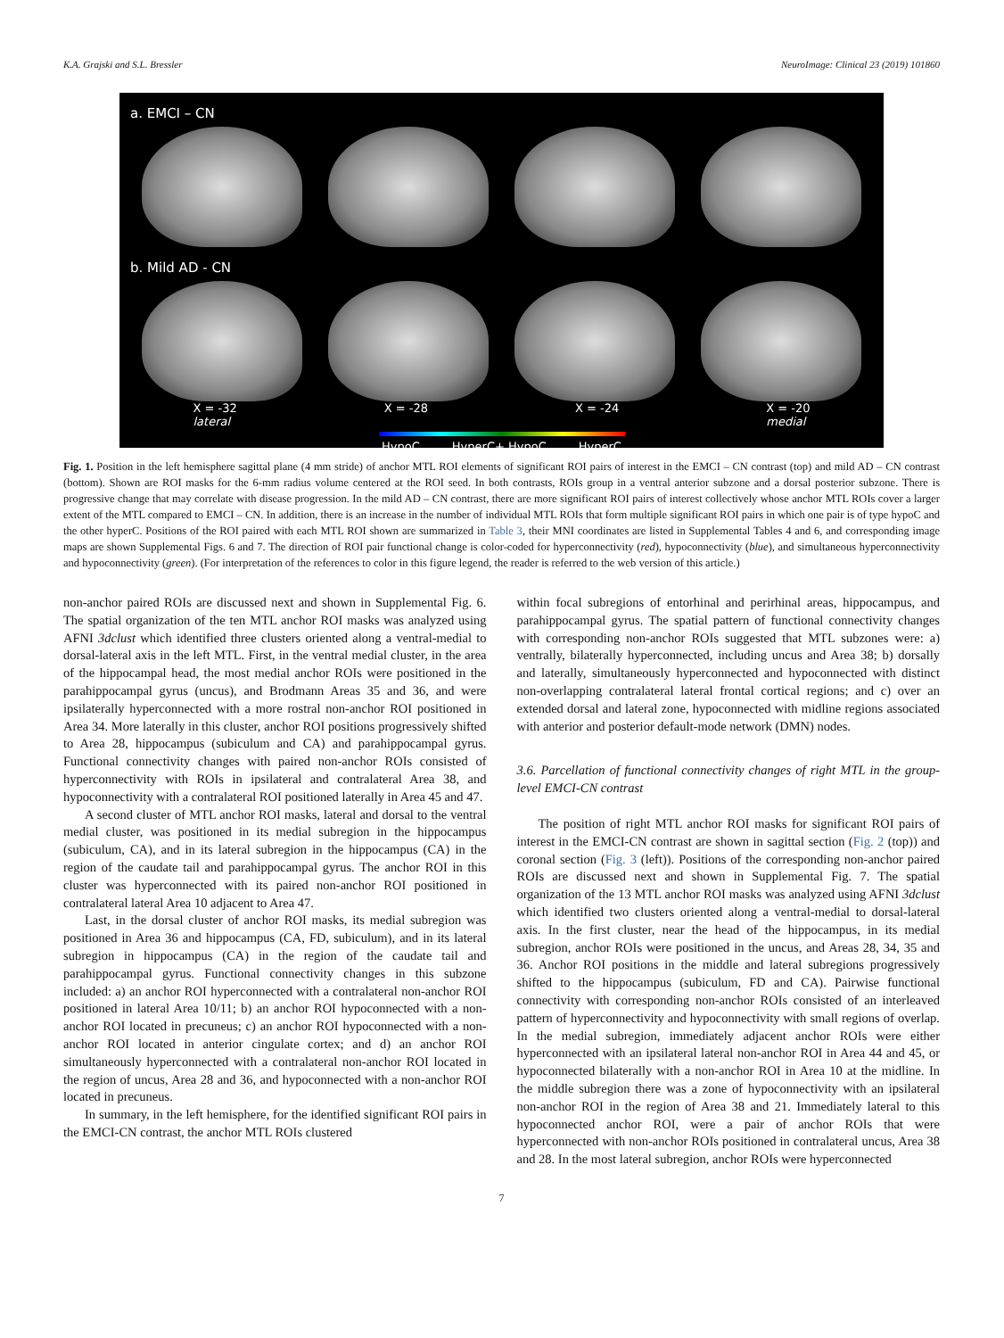K.A. Grajski and S.L. Bressler NeuroImage: Clinical 23 (2019) 101860
a. EMCI – CN
b. Mild AD - CN
X = -32
lateral X = -28 X = -24 X = -20
medial
HypoC HyperC+ HypoC HyperC
Fig. 1. Position in the left hemisphere sagittal plane (4 mm stride) of anchor MTL ROI elements of significant ROI pairs of interest in the EMCI – CN contrast (top) and mild AD – CN contrast (bottom). Shown are ROI masks for the 6-mm radius volume centered at the ROI seed. In both contrasts, ROIs group in a ventral anterior subzone and a dorsal posterior subzone. There is progressive change that may correlate with disease progression. In the mild AD – CN contrast, there are more significant ROI pairs of interest collectively whose anchor MTL ROIs cover a larger extent of the MTL compared to EMCI – CN. In addition, there is an increase in the number of individual MTL ROIs that form multiple significant ROI pairs in which one pair is of type hypoC and the other hyperC. Positions of the ROI paired with each MTL ROI shown are summarized in Table 3, their MNI coordinates are listed in Supplemental Tables 4 and 6, and corresponding image maps are shown Supplemental Figs. 6 and 7. The direction of ROI pair functional change is color-coded for hyperconnectivity (red), hypoconnectivity (blue), and simultaneous hyperconnectivity and hypoconnectivity (green). (For interpretation of the references to color in this figure legend, the reader is referred to the web version of this article.)
non-anchor paired ROIs are discussed next and shown in Supplemental Fig. 6. The spatial organization of the ten MTL anchor ROI masks was analyzed using AFNI 3dclust which identified three clusters oriented along a ventral-medial to dorsal-lateral axis in the left MTL. First, in the ventral medial cluster, in the area of the hippocampal head, the most medial anchor ROIs were positioned in the parahippocampal gyrus (uncus), and Brodmann Areas 35 and 36, and were ipsilaterally hyperconnected with a more rostral non-anchor ROI positioned in Area 34. More laterally in this cluster, anchor ROI positions progressively shifted to Area 28, hippocampus (subiculum and CA) and parahippocampal gyrus. Functional connectivity changes with paired non-anchor ROIs consisted of hyperconnectivity with ROIs in ipsilateral and contralateral Area 38, and hypoconnectivity with a contralateral ROI positioned laterally in Area 45 and 47.
A second cluster of MTL anchor ROI masks, lateral and dorsal to the ventral medial cluster, was positioned in its medial subregion in the hippocampus (subiculum, CA), and in its lateral subregion in the hippocampus (CA) in the region of the caudate tail and parahippocampal gyrus. The anchor ROI in this cluster was hyperconnected with its paired non-anchor ROI positioned in contralateral lateral Area 10 adjacent to Area 47.
Last, in the dorsal cluster of anchor ROI masks, its medial subregion was positioned in Area 36 and hippocampus (CA, FD, subiculum), and in its lateral subregion in hippocampus (CA) in the region of the caudate tail and parahippocampal gyrus. Functional connectivity changes in this subzone included: a) an anchor ROI hyperconnected with a contralateral non-anchor ROI positioned in lateral Area 10/11; b) an anchor ROI hypoconnected with a non-anchor ROI located in precuneus; c) an anchor ROI hypoconnected with a non-anchor ROI located in anterior cingulate cortex; and d) an anchor ROI simultaneously hyperconnected with a contralateral non-anchor ROI located in the region of uncus, Area 28 and 36, and hypoconnected with a non-anchor ROI located in precuneus.
In summary, in the left hemisphere, for the identified significant ROI pairs in the EMCI-CN contrast, the anchor MTL ROIs clustered
within focal subregions of entorhinal and perirhinal areas, hippocampus, and parahippocampal gyrus. The spatial pattern of functional connectivity changes with corresponding non-anchor ROIs suggested that MTL subzones were: a) ventrally, bilaterally hyperconnected, including uncus and Area 38; b) dorsally and laterally, simultaneously hyperconnected and hypoconnected with distinct non-overlapping contralateral lateral frontal cortical regions; and c) over an extended dorsal and lateral zone, hypoconnected with midline regions associated with anterior and posterior default-mode network (DMN) nodes.
3.6. Parcellation of functional connectivity changes of right MTL in the group-level EMCI-CN contrast
The position of right MTL anchor ROI masks for significant ROI pairs of interest in the EMCI-CN contrast are shown in sagittal section (Fig. 2 (top)) and coronal section (Fig. 3 (left)). Positions of the corresponding non-anchor paired ROIs are discussed next and shown in Supplemental Fig. 7. The spatial organization of the 13 MTL anchor ROI masks was analyzed using AFNI 3dclust which identified two clusters oriented along a ventral-medial to dorsal-lateral axis. In the first cluster, near the head of the hippocampus, in its medial subregion, anchor ROIs were positioned in the uncus, and Areas 28, 34, 35 and 36. Anchor ROI positions in the middle and lateral subregions progressively shifted to the hippocampus (subiculum, FD and CA). Pairwise functional connectivity with corresponding non-anchor ROIs consisted of an interleaved pattern of hyperconnectivity and hypoconnectivity with small regions of overlap. In the medial subregion, immediately adjacent anchor ROIs were either hyperconnected with an ipsilateral lateral non-anchor ROI in Area 44 and 45, or hypoconnected bilaterally with a non-anchor ROI in Area 10 at the midline. In the middle subregion there was a zone of hypoconnectivity with an ipsilateral non-anchor ROI in the region of Area 38 and 21. Immediately lateral to this hypoconnected anchor ROI, were a pair of anchor ROIs that were hyperconnected with non-anchor ROIs positioned in contralateral uncus, Area 38 and 28. In the most lateral subregion, anchor ROIs were hyperconnected
7